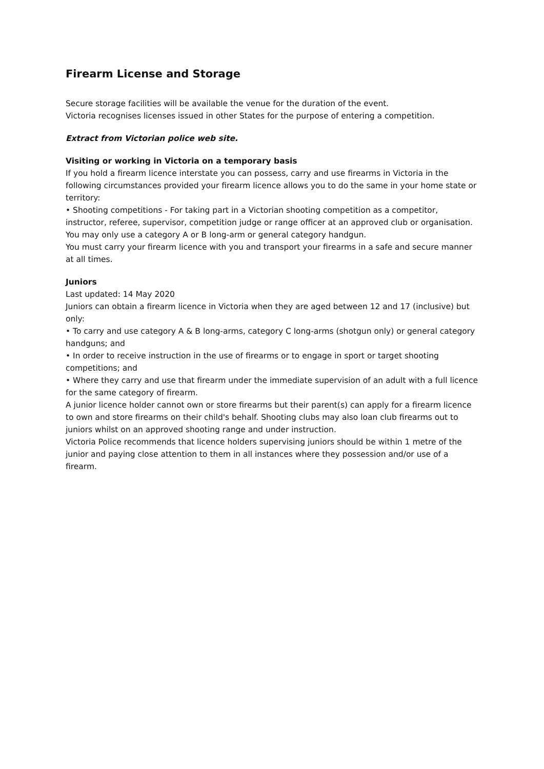Firearm License and Storage
Secure storage facilities will be available the venue for the duration of the event.
Victoria recognises licenses issued in other States for the purpose of entering a competition.
Extract from Victorian police web site.
Visiting or working in Victoria on a temporary basis
If you hold a firearm licence interstate you can possess, carry and use firearms in Victoria in the following circumstances provided your firearm licence allows you to do the same in your home state or territory:
• Shooting competitions - For taking part in a Victorian shooting competition as a competitor, instructor, referee, supervisor, competition judge or range officer at an approved club or organisation. You may only use a category A or B long-arm or general category handgun.
You must carry your firearm licence with you and transport your firearms in a safe and secure manner at all times.
Juniors
Last updated: 14 May 2020
Juniors can obtain a firearm licence in Victoria when they are aged between 12 and 17 (inclusive) but only:
• To carry and use category A & B long-arms, category C long-arms (shotgun only) or general category handguns; and
• In order to receive instruction in the use of firearms or to engage in sport or target shooting competitions; and
• Where they carry and use that firearm under the immediate supervision of an adult with a full licence for the same category of firearm.
A junior licence holder cannot own or store firearms but their parent(s) can apply for a firearm licence to own and store firearms on their child's behalf. Shooting clubs may also loan club firearms out to juniors whilst on an approved shooting range and under instruction.
Victoria Police recommends that licence holders supervising juniors should be within 1 metre of the junior and paying close attention to them in all instances where they possession and/or use of a firearm.